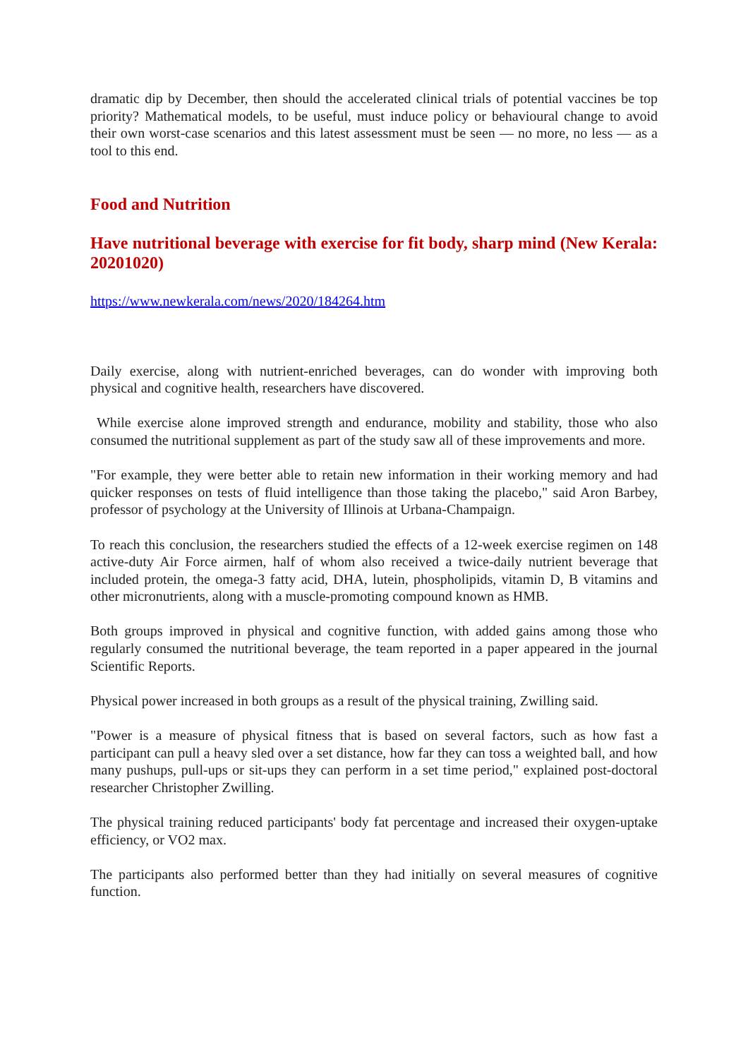dramatic dip by December, then should the accelerated clinical trials of potential vaccines be top priority? Mathematical models, to be useful, must induce policy or behavioural change to avoid their own worst-case scenarios and this latest assessment must be seen — no more, no less — as a tool to this end.
Food and Nutrition
Have nutritional beverage with exercise for fit body, sharp mind (New Kerala: 20201020)
https://www.newkerala.com/news/2020/184264.htm
Daily exercise, along with nutrient-enriched beverages, can do wonder with improving both physical and cognitive health, researchers have discovered.
While exercise alone improved strength and endurance, mobility and stability, those who also consumed the nutritional supplement as part of the study saw all of these improvements and more.
"For example, they were better able to retain new information in their working memory and had quicker responses on tests of fluid intelligence than those taking the placebo," said Aron Barbey, professor of psychology at the University of Illinois at Urbana-Champaign.
To reach this conclusion, the researchers studied the effects of a 12-week exercise regimen on 148 active-duty Air Force airmen, half of whom also received a twice-daily nutrient beverage that included protein, the omega-3 fatty acid, DHA, lutein, phospholipids, vitamin D, B vitamins and other micronutrients, along with a muscle-promoting compound known as HMB.
Both groups improved in physical and cognitive function, with added gains among those who regularly consumed the nutritional beverage, the team reported in a paper appeared in the journal Scientific Reports.
Physical power increased in both groups as a result of the physical training, Zwilling said.
"Power is a measure of physical fitness that is based on several factors, such as how fast a participant can pull a heavy sled over a set distance, how far they can toss a weighted ball, and how many pushups, pull-ups or sit-ups they can perform in a set time period," explained post-doctoral researcher Christopher Zwilling.
The physical training reduced participants' body fat percentage and increased their oxygen-uptake efficiency, or VO2 max.
The participants also performed better than they had initially on several measures of cognitive function.